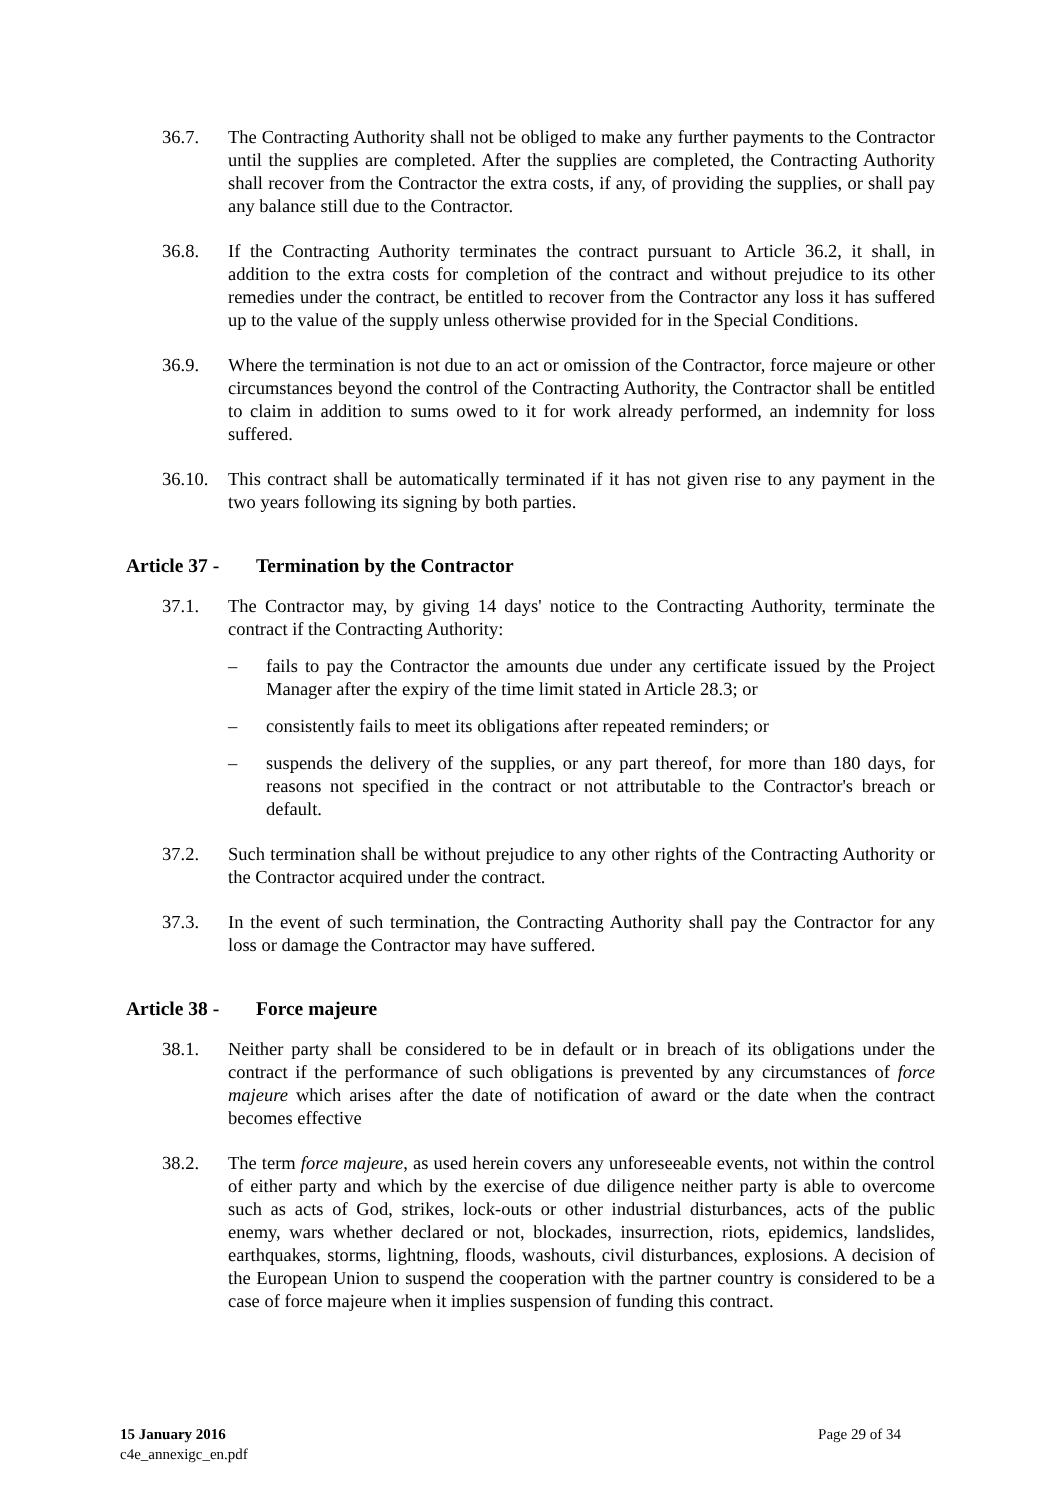36.7. The Contracting Authority shall not be obliged to make any further payments to the Contractor until the supplies are completed. After the supplies are completed, the Contracting Authority shall recover from the Contractor the extra costs, if any, of providing the supplies, or shall pay any balance still due to the Contractor.
36.8. If the Contracting Authority terminates the contract pursuant to Article 36.2, it shall, in addition to the extra costs for completion of the contract and without prejudice to its other remedies under the contract, be entitled to recover from the Contractor any loss it has suffered up to the value of the supply unless otherwise provided for in the Special Conditions.
36.9. Where the termination is not due to an act or omission of the Contractor, force majeure or other circumstances beyond the control of the Contracting Authority, the Contractor shall be entitled to claim in addition to sums owed to it for work already performed, an indemnity for loss suffered.
36.10.
This contract shall be automatically terminated if it has not given rise to any payment in the two years following its signing by both parties.
Article 37 - Termination by the Contractor
37.1. The Contractor may, by giving 14 days' notice to the Contracting Authority, terminate the contract if the Contracting Authority:
– fails to pay the Contractor the amounts due under any certificate issued by the Project Manager after the expiry of the time limit stated in Article 28.3; or
– consistently fails to meet its obligations after repeated reminders; or
– suspends the delivery of the supplies, or any part thereof, for more than 180 days, for reasons not specified in the contract or not attributable to the Contractor's breach or default.
37.2. Such termination shall be without prejudice to any other rights of the Contracting Authority or the Contractor acquired under the contract.
37.3. In the event of such termination, the Contracting Authority shall pay the Contractor for any loss or damage the Contractor may have suffered.
Article 38 - Force majeure
38.1. Neither party shall be considered to be in default or in breach of its obligations under the contract if the performance of such obligations is prevented by any circumstances of force majeure which arises after the date of notification of award or the date when the contract becomes effective
38.2. The term force majeure, as used herein covers any unforeseeable events, not within the control of either party and which by the exercise of due diligence neither party is able to overcome such as acts of God, strikes, lock-outs or other industrial disturbances, acts of the public enemy, wars whether declared or not, blockades, insurrection, riots, epidemics, landslides, earthquakes, storms, lightning, floods, washouts, civil disturbances, explosions. A decision of the European Union to suspend the cooperation with the partner country is considered to be a case of force majeure when it implies suspension of funding this contract.
15 January 2016
c4e_annexigc_en.pdf
Page 29 of 34